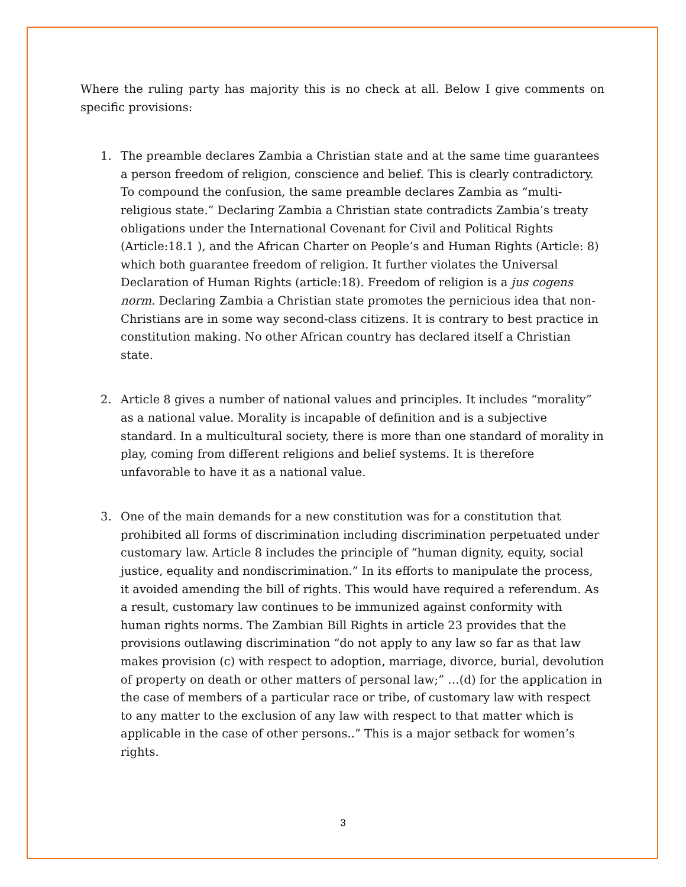Where the ruling party has majority this is no check at all. Below I give comments on specific provisions:
1. The preamble declares Zambia a Christian state and at the same time guarantees a person freedom of religion, conscience and belief. This is clearly contradictory. To compound the confusion, the same preamble declares Zambia as “multi-religious state.” Declaring Zambia a Christian state contradicts Zambia’s treaty obligations under the International Covenant for Civil and Political Rights (Article:18.1 ), and the African Charter on People’s and Human Rights (Article: 8) which both guarantee freedom of religion. It further violates the Universal Declaration of Human Rights (article:18). Freedom of religion is a jus cogens norm. Declaring Zambia a Christian state promotes the pernicious idea that non-Christians are in some way second-class citizens. It is contrary to best practice in constitution making. No other African country has declared itself a Christian state.
2. Article 8 gives a number of national values and principles. It includes “morality” as a national value. Morality is incapable of definition and is a subjective standard. In a multicultural society, there is more than one standard of morality in play, coming from different religions and belief systems. It is therefore unfavorable to have it as a national value.
3. One of the main demands for a new constitution was for a constitution that prohibited all forms of discrimination including discrimination perpetuated under customary law. Article 8 includes the principle of “human dignity, equity, social justice, equality and nondiscrimination.” In its efforts to manipulate the process, it avoided amending the bill of rights. This would have required a referendum. As a result, customary law continues to be immunized against conformity with human rights norms. The Zambian Bill Rights in article 23 provides that the provisions outlawing discrimination “do not apply to any law so far as that law makes provision (c) with respect to adoption, marriage, divorce, burial, devolution of property on death or other matters of personal law;” …(d) for the application in the case of members of a particular race or tribe, of customary law with respect to any matter to the exclusion of any law with respect to that matter which is applicable in the case of other persons..” This is a major setback for women’s rights.
3